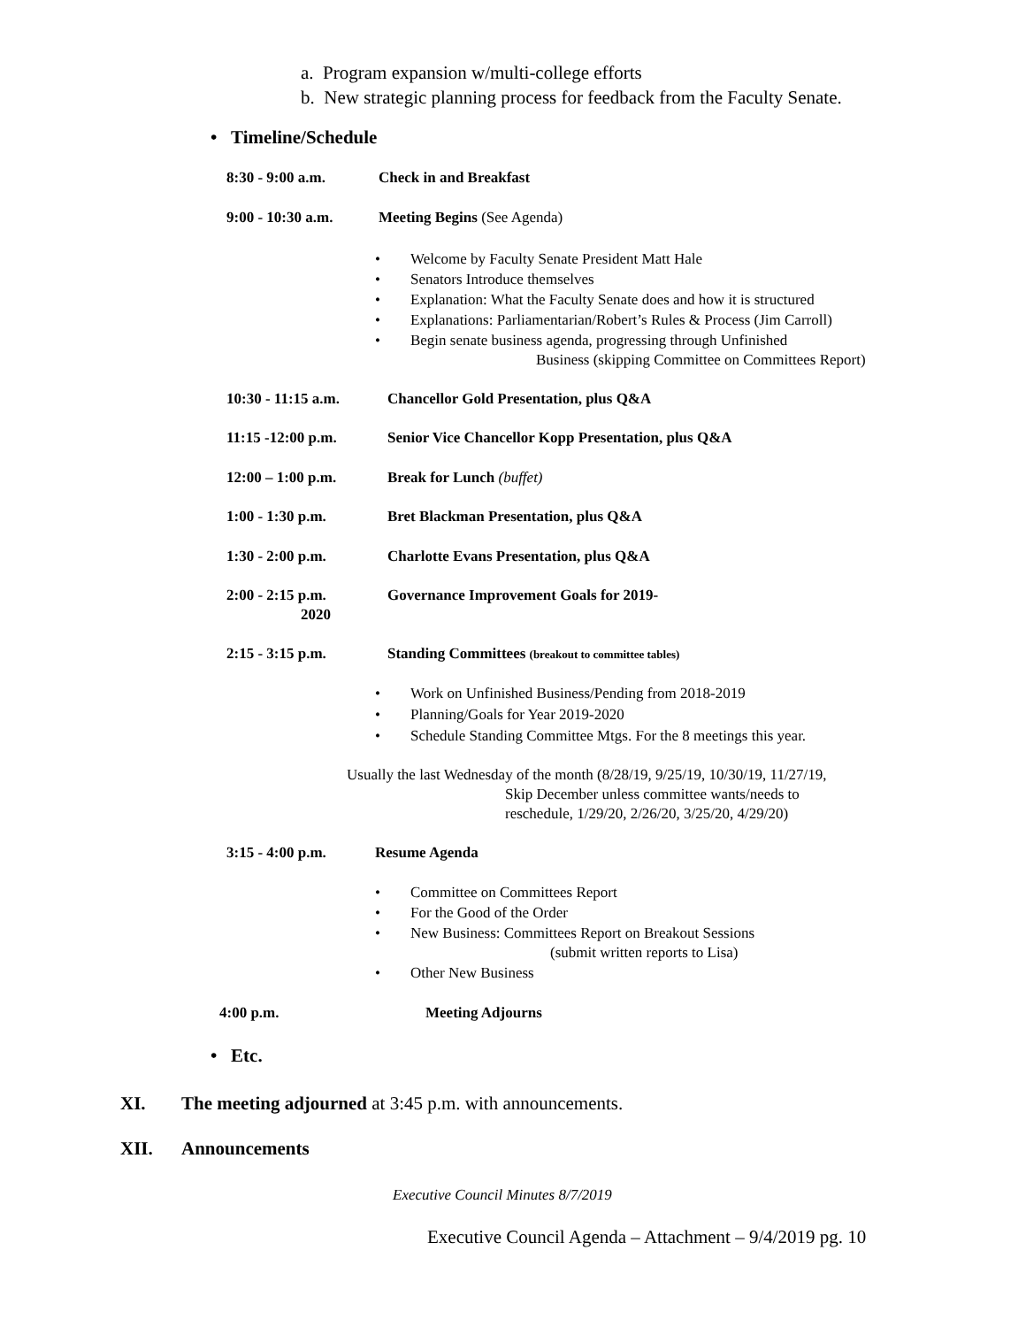a. Program expansion w/multi-college efforts
b. New strategic planning process for feedback from the Faculty Senate.
• Timeline/Schedule
8:30 - 9:00 a.m. Check in and Breakfast
9:00 - 10:30 a.m. Meeting Begins (See Agenda)
• Welcome by Faculty Senate President Matt Hale
• Senators Introduce themselves
• Explanation: What the Faculty Senate does and how it is structured
• Explanations: Parliamentarian/Robert’s Rules & Process (Jim Carroll)
• Begin senate business agenda, progressing through Unfinished
Business (skipping Committee on Committees Report)
10:30 - 11:15 a.m. Chancellor Gold Presentation, plus Q&A
11:15 -12:00 p.m. Senior Vice Chancellor Kopp Presentation, plus Q&A
12:00 – 1:00 p.m. Break for Lunch (buffet)
1:00 - 1:30 p.m. Bret Blackman Presentation, plus Q&A
1:30 - 2:00 p.m. Charlotte Evans Presentation, plus Q&A
2:00 - 2:15 p.m. Governance Improvement Goals for 2019-
2020
2:15 - 3:15 p.m. Standing Committees (breakout to committee tables)
• Work on Unfinished Business/Pending from 2018-2019
• Planning/Goals for Year 2019-2020
• Schedule Standing Committee Mtgs. For the 8 meetings this year.
Usually the last Wednesday of the month (8/28/19, 9/25/19, 10/30/19, 11/27/19,
Skip December unless committee wants/needs to
reschedule, 1/29/20, 2/26/20, 3/25/20, 4/29/20)
3:15 - 4:00 p.m. Resume Agenda
• Committee on Committees Report
• For the Good of the Order
• New Business: Committees Report on Breakout Sessions
(submit written reports to Lisa)
• Other New Business
4:00 p.m. Meeting Adjourns
• Etc.
XI. The meeting adjourned at 3:45 p.m. with announcements.
XII. Announcements
Executive Council Minutes 8/7/2019
Executive Council Agenda – Attachment – 9/4/2019 pg. 10